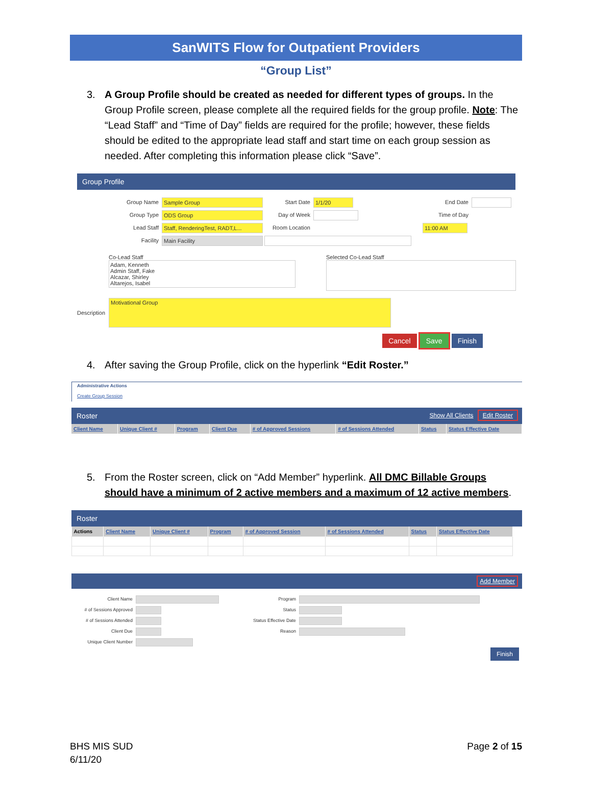SanWITS Flow for Outpatient Providers
“Group List”
3. A Group Profile should be created as needed for different types of groups. In the Group Profile screen, please complete all the required fields for the group profile. Note: The “Lead Staff” and “Time of Day” fields are required for the profile; however, these fields should be edited to the appropriate lead staff and start time on each group session as needed. After completing this information please click “Save”.
Group Profile
Group Name Sample Group
Group Type ODS Group
Lead Staff Staff, RenderingTest, RADT,L...
Facility Main Facility
Start Date 1/1/20
Day of Week
Room Location
End Date
Time of Day 11:00 AM
Co-Lead Staff
Adam, Kenneth
Admin Staff, Fake
Alcazar, Shirley
Altarejos, Isabel
Selected Co-Lead Staff
Description
Motivational Group
Cancel Save Finish
4. After saving the Group Profile, click on the hyperlink “Edit Roster.”
Administrative Actions
Create Group Session
Roster Show All Clients Edit Roster
| Client Name | Unique Client # | Program | Client Due | # of Approved Sessions | # of Sessions Attended | Status | Status Effective Date |
| --- | --- | --- | --- | --- | --- | --- | --- |
5. From the Roster screen, click on “Add Member” hyperlink. All DMC Billable Groups should have a minimum of 2 active members and a maximum of 12 active members.
Roster
| Actions | Client Name | Unique Client # | Program | # of Approved Session | # of Sessions Attended | Status | Status Effective Date |
| --- | --- | --- | --- | --- | --- | --- | --- |
Add Member
Client Name
# of Sessions Approved
# of Sessions Attended
Client Due
Unique Client Number
Program
Status
Status Effective Date
Reason
Finish
BHS MIS SUD
6/11/20
Page 2 of 15